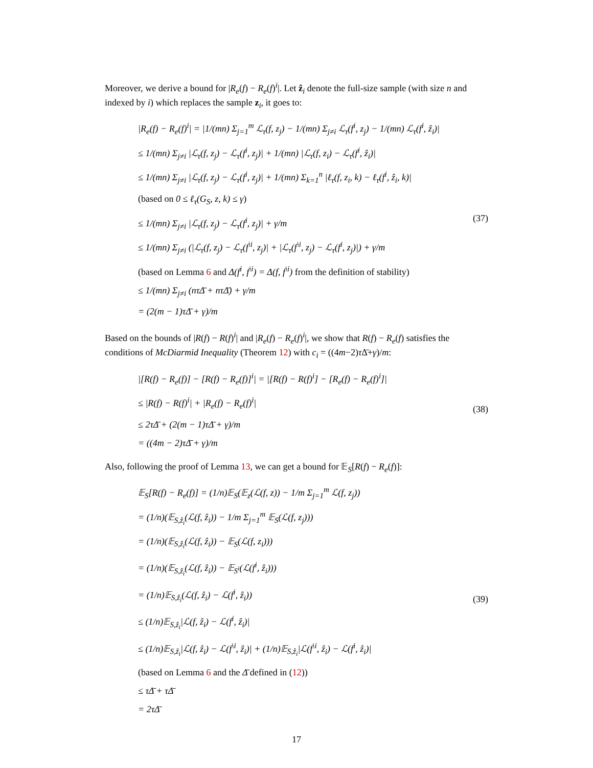Moreover, we derive a bound for |R<sub>e</sub>(f) − R<sub>e</sub>(f)<sup>i</sup>|. Let ẑ<sub>i</sub> denote the full-size sample (with size n and indexed by i) which replaces the sample z<sub>i</sub>, it goes to:
|R<sub>e</sub>(f) − R<sub>e</sub>(f)<sup>i</sup>| = |1/(mn) Σ<sub>j=1</sub><sup>m</sup> ℒ<sub>τ</sub>(f, z<sub>j</sub>) − 1/(mn) Σ<sub>j≠i</sub> ℒ<sub>τ</sub>(f<sup>i</sup>, z<sub>j</sub>) − 1/(mn) ℒ<sub>τ</sub>(f<sup>i</sup>, ẑ<sub>i</sub>)|
≤ 1/(mn) Σ<sub>j≠i</sub> |ℒ<sub>τ</sub>(f, z<sub>j</sub>) − ℒ<sub>τ</sub>(f<sup>i</sup>, z<sub>j</sub>)| + 1/(mn) |ℒ<sub>τ</sub>(f, z<sub>i</sub>) − ℒ<sub>τ</sub>(f<sup>i</sup>, ẑ<sub>i</sub>)|
≤ 1/(mn) Σ<sub>j≠i</sub> |ℒ<sub>τ</sub>(f, z<sub>j</sub>) − ℒ<sub>τ</sub>(f<sup>i</sup>, z<sub>j</sub>)| + 1/(mn) Σ<sub>k=1</sub><sup>n</sup> |ℓ<sub>τ</sub>(f, z<sub>i</sub>, k) − ℓ<sub>τ</sub>(f<sup>i</sup>, ẑ<sub>i</sub>, k)|
(based on 0 ≤ ℓ<sub>τ</sub>(G<sub>S</sub>, z, k) ≤ γ)
≤ 1/(mn) Σ<sub>j≠i</sub> |ℒ<sub>τ</sub>(f, z<sub>j</sub>) − ℒ<sub>τ</sub>(f<sup>i</sup>, z<sub>j</sub>)| + γ/m
≤ 1/(mn) Σ<sub>j≠i</sub> (|ℒ<sub>τ</sub>(f, z<sub>j</sub>) − ℒ<sub>τ</sub>(f<sup>\i</sup>, z<sub>j</sub>)| + |ℒ<sub>τ</sub>(f<sup>\i</sup>, z<sub>j</sub>) − ℒ<sub>τ</sub>(f<sup>i</sup>, z<sub>j</sub>)|) + γ/m
(based on Lemma 6 and Δ(f<sup>i</sup>, f<sup>\i</sup>) = Δ(f, f<sup>\i</sup>) from the definition of stability)
≤ 1/(mn) Σ<sub>j≠i</sub> (nτΔ̄ + nτΔ̄) + γ/m
= (2(m − 1)τΔ̄ + γ)/m
(37)
Based on the bounds of |R(f) − R(f)<sup>i</sup>| and |R<sub>e</sub>(f) − R<sub>e</sub>(f)<sup>i</sup>|, we show that R(f) − R<sub>e</sub>(f) satisfies the conditions of McDiarmid Inequality (Theorem 12) with c<sub>i</sub> = ((4m−2)τ Δ̄+γ)/m:
|[R(f) − R<sub>e</sub>(f)] − [R(f) − R<sub>e</sub>(f)]<sup>i</sup>| = |[R(f) − R(f)<sup>i</sup>] − [R<sub>e</sub>(f) − R<sub>e</sub>(f)<sup>i</sup>]|
≤ |R(f) − R(f)<sup>i</sup>| + |R<sub>e</sub>(f) − R<sub>e</sub>(f)<sup>i</sup>|
≤ 2τΔ̄ + (2(m − 1)τΔ̄ + γ)/m
= ((4m − 2)τΔ̄ + γ)/m
(38)
Also, following the proof of Lemma 13, we can get a bound for 𝔼<sub>S</sub>[R(f) − R<sub>e</sub>(f)]:
𝔼<sub>S</sub>[R(f) − R<sub>e</sub>(f)] = (1/n)𝔼<sub>S</sub>(𝔼<sub>z</sub>(ℒ(f, z)) − 1/m Σ<sub>j=1</sub><sup>m</sup> ℒ(f, z<sub>j</sub>))
= (1/n)(𝔼<sub>S,ẑ<sub>i</sub></sub>(ℒ(f, ẑ<sub>i</sub>)) − 1/m Σ<sub>j=1</sub><sup>m</sup> 𝔼<sub>S</sub>(ℒ(f, z<sub>j</sub>)))
= (1/n)(𝔼<sub>S,ẑ<sub>i</sub></sub>(ℒ(f, ẑ<sub>i</sub>)) − 𝔼<sub>S</sub>(ℒ(f, z<sub>i</sub>)))
= (1/n)(𝔼<sub>S,ẑ<sub>i</sub></sub>(ℒ(f, ẑ<sub>i</sub>)) − 𝔼<sub>S<sup>i</sup></sub>(ℒ(f<sup>i</sup>, ẑ<sub>i</sub>)))
= (1/n)𝔼<sub>S,ẑ<sub>i</sub></sub>(ℒ(f, ẑ<sub>i</sub>) − ℒ(f<sup>i</sup>, ẑ<sub>i</sub>))
≤ (1/n)𝔼<sub>S,ẑ<sub>i</sub></sub>|ℒ(f, ẑ<sub>i</sub>) − ℒ(f<sup>i</sup>, ẑ<sub>i</sub>)|
≤ (1/n)𝔼<sub>S,ẑ<sub>i</sub></sub>|ℒ(f, ẑ<sub>i</sub>) − ℒ(f<sup>\i</sup>, ẑ<sub>i</sub>)| + (1/n)𝔼<sub>S,ẑ<sub>i</sub></sub>|ℒ(f<sup>\i</sup>, ẑ<sub>i</sub>) − ℒ(f<sup>i</sup>, ẑ<sub>i</sub>)|
(based on Lemma 6 and the Δ̄ defined in (12))
≤ τΔ̄ + τΔ̄
= 2τΔ̄
(39)
17